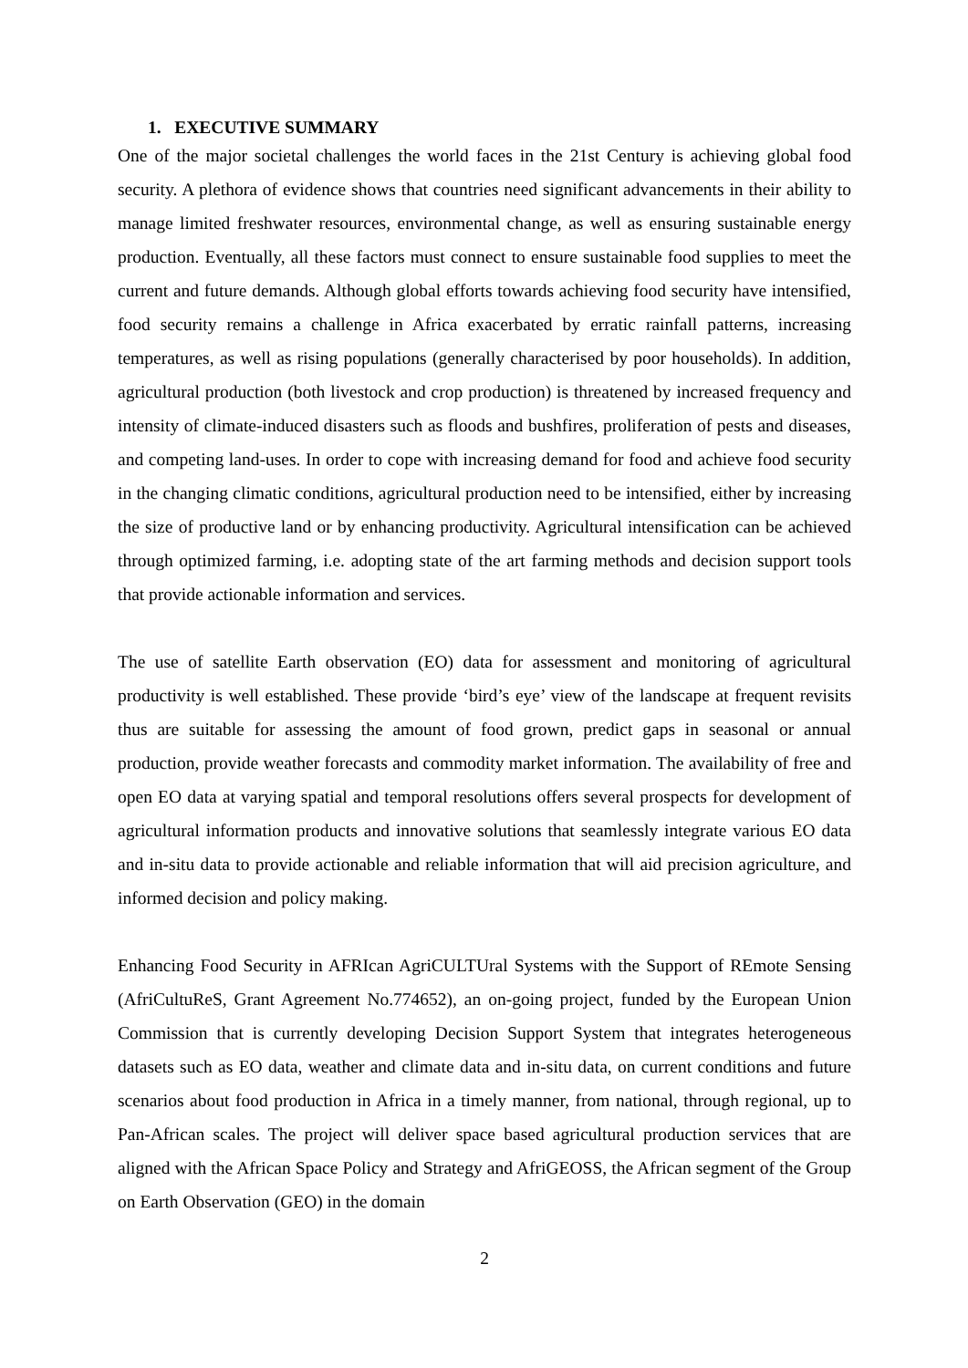1. EXECUTIVE SUMMARY
One of the major societal challenges the world faces in the 21st Century is achieving global food security. A plethora of evidence shows that countries need significant advancements in their ability to manage limited freshwater resources, environmental change, as well as ensuring sustainable energy production. Eventually, all these factors must connect to ensure sustainable food supplies to meet the current and future demands. Although global efforts towards achieving food security have intensified, food security remains a challenge in Africa exacerbated by erratic rainfall patterns, increasing temperatures, as well as rising populations (generally characterised by poor households). In addition, agricultural production (both livestock and crop production) is threatened by increased frequency and intensity of climate-induced disasters such as floods and bushfires, proliferation of pests and diseases, and competing land-uses. In order to cope with increasing demand for food and achieve food security in the changing climatic conditions, agricultural production need to be intensified, either by increasing the size of productive land or by enhancing productivity. Agricultural intensification can be achieved through optimized farming, i.e. adopting state of the art farming methods and decision support tools that provide actionable information and services.
The use of satellite Earth observation (EO) data for assessment and monitoring of agricultural productivity is well established. These provide ‘bird’s eye’ view of the landscape at frequent revisits thus are suitable for assessing the amount of food grown, predict gaps in seasonal or annual production, provide weather forecasts and commodity market information. The availability of free and open EO data at varying spatial and temporal resolutions offers several prospects for development of agricultural information products and innovative solutions that seamlessly integrate various EO data and in-situ data to provide actionable and reliable information that will aid precision agriculture, and informed decision and policy making.
Enhancing Food Security in AFRIcan AgriCULTUral Systems with the Support of REmote Sensing (AfriCultuReS, Grant Agreement No.774652), an on-going project, funded by the European Union Commission that is currently developing Decision Support System that integrates heterogeneous datasets such as EO data, weather and climate data and in-situ data, on current conditions and future scenarios about food production in Africa in a timely manner, from national, through regional, up to Pan-African scales. The project will deliver space based agricultural production services that are aligned with the African Space Policy and Strategy and AfriGEOSS, the African segment of the Group on Earth Observation (GEO) in the domain
2